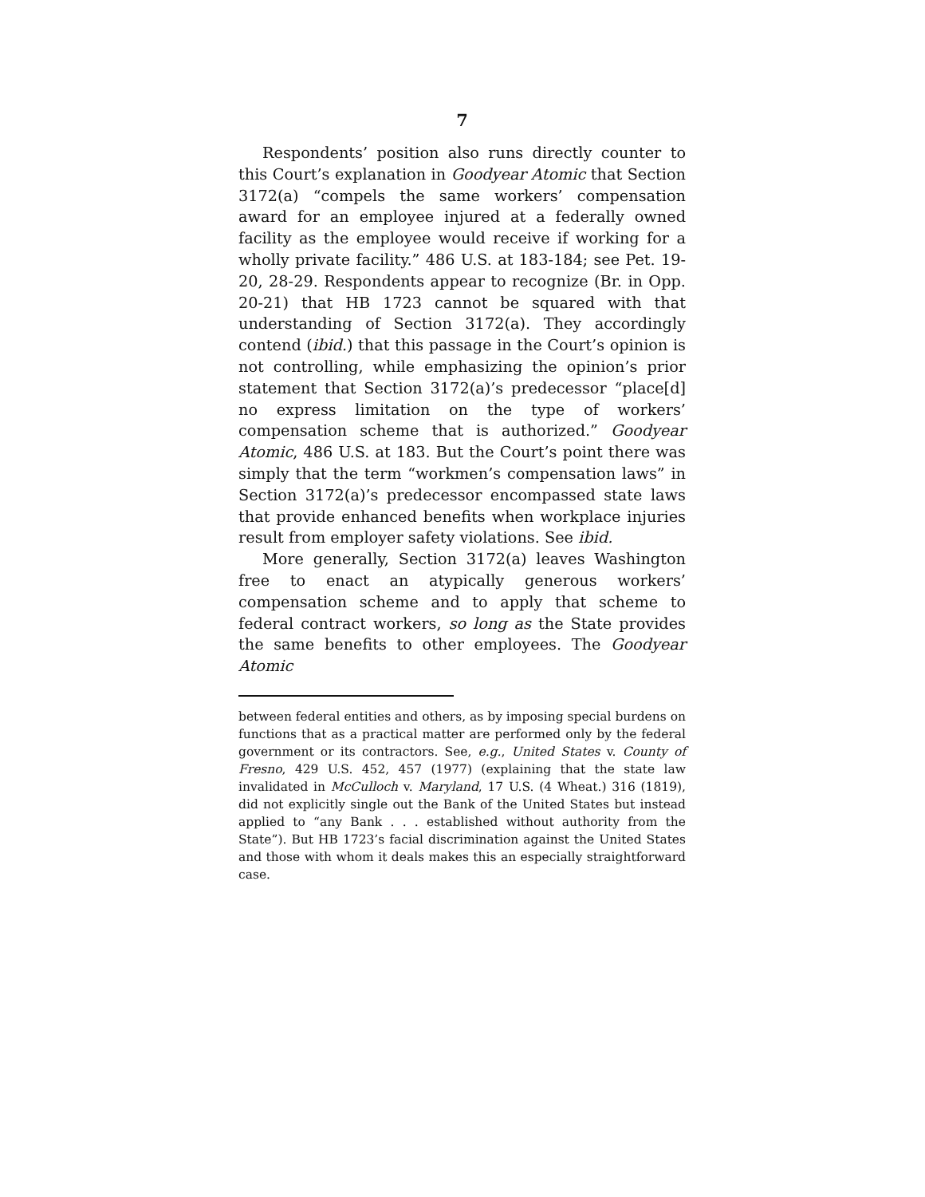7
Respondents’ position also runs directly counter to this Court’s explanation in Goodyear Atomic that Section 3172(a) “compels the same workers’ compensation award for an employee injured at a federally owned facility as the employee would receive if working for a wholly private facility.” 486 U.S. at 183-184; see Pet. 19-20, 28-29. Respondents appear to recognize (Br. in Opp. 20-21) that HB 1723 cannot be squared with that understanding of Section 3172(a). They accordingly contend (ibid.) that this passage in the Court’s opinion is not controlling, while emphasizing the opinion’s prior statement that Section 3172(a)’s predecessor “place[d] no express limitation on the type of workers’ compensation scheme that is authorized.” Goodyear Atomic, 486 U.S. at 183. But the Court’s point there was simply that the term “workmen’s compensation laws” in Section 3172(a)’s predecessor encompassed state laws that provide enhanced benefits when workplace injuries result from employer safety violations. See ibid.
More generally, Section 3172(a) leaves Washington free to enact an atypically generous workers’ compensation scheme and to apply that scheme to federal contract workers, so long as the State provides the same benefits to other employees. The Goodyear Atomic
between federal entities and others, as by imposing special burdens on functions that as a practical matter are performed only by the federal government or its contractors. See, e.g., United States v. County of Fresno, 429 U.S. 452, 457 (1977) (explaining that the state law invalidated in McCulloch v. Maryland, 17 U.S. (4 Wheat.) 316 (1819), did not explicitly single out the Bank of the United States but instead applied to “any Bank . . . established without authority from the State”). But HB 1723’s facial discrimination against the United States and those with whom it deals makes this an especially straightforward case.